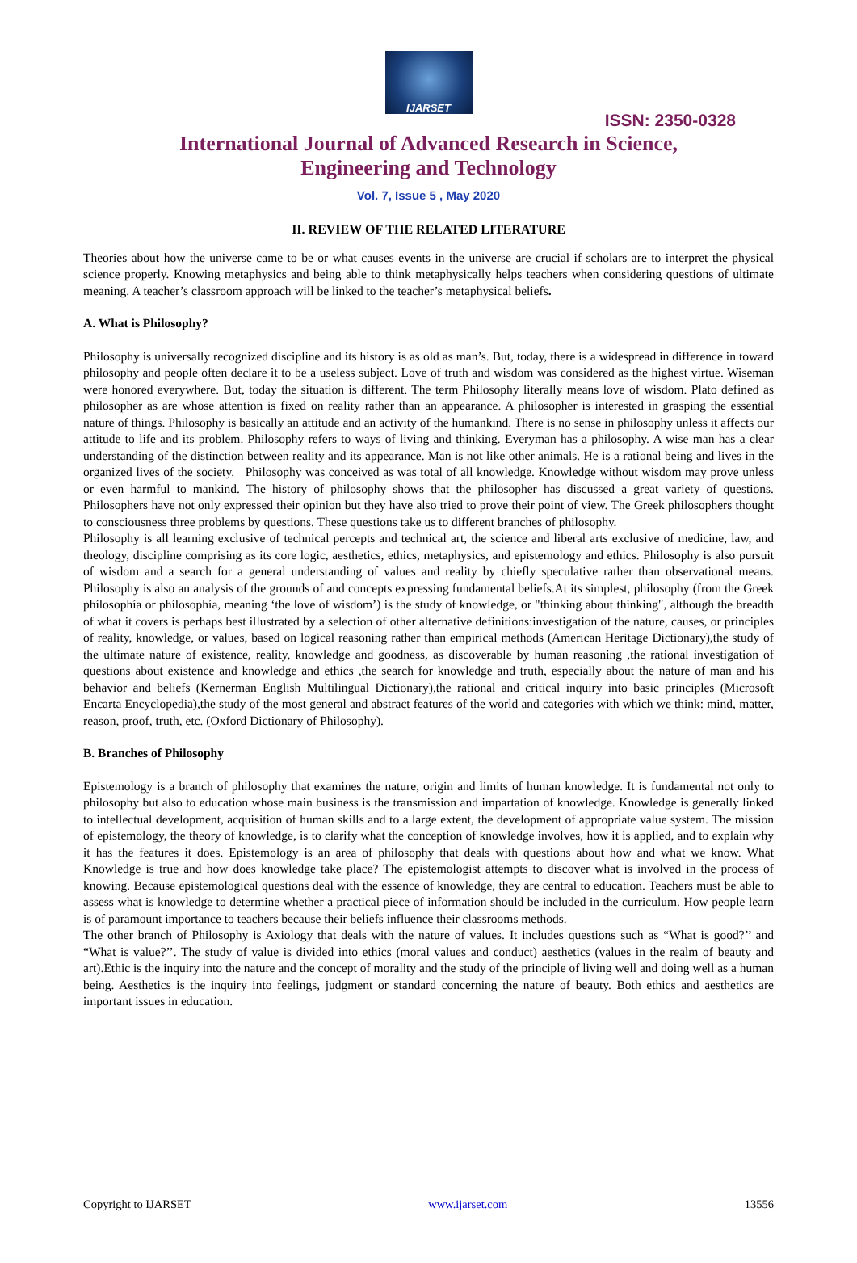IJARSET
ISSN: 2350-0328
International Journal of Advanced Research in Science,
Engineering and Technology
Vol. 7, Issue 5 , May 2020
II. REVIEW OF THE RELATED LITERATURE
Theories about how the universe came to be or what causes events in the universe are crucial if scholars are to interpret the physical science properly. Knowing metaphysics and being able to think metaphysically helps teachers when considering questions of ultimate meaning. A teacher’s classroom approach will be linked to the teacher’s metaphysical beliefs.
A. What is Philosophy?
Philosophy is universally recognized discipline and its history is as old as man’s. But, today, there is a widespread in difference in toward philosophy and people often declare it to be a useless subject. Love of truth and wisdom was considered as the highest virtue. Wiseman were honored everywhere. But, today the situation is different. The term Philosophy literally means love of wisdom. Plato defined as philosopher as are whose attention is fixed on reality rather than an appearance. A philosopher is interested in grasping the essential nature of things. Philosophy is basically an attitude and an activity of the humankind. There is no sense in philosophy unless it affects our attitude to life and its problem. Philosophy refers to ways of living and thinking. Everyman has a philosophy. A wise man has a clear understanding of the distinction between reality and its appearance. Man is not like other animals. He is a rational being and lives in the organized lives of the society. Philosophy was conceived as was total of all knowledge. Knowledge without wisdom may prove unless or even harmful to mankind. The history of philosophy shows that the philosopher has discussed a great variety of questions. Philosophers have not only expressed their opinion but they have also tried to prove their point of view. The Greek philosophers thought to consciousness three problems by questions. These questions take us to different branches of philosophy.
Philosophy is all learning exclusive of technical percepts and technical art, the science and liberal arts exclusive of medicine, law, and theology, discipline comprising as its core logic, aesthetics, ethics, metaphysics, and epistemology and ethics. Philosophy is also pursuit of wisdom and a search for a general understanding of values and reality by chiefly speculative rather than observational means. Philosophy is also an analysis of the grounds of and concepts expressing fundamental beliefs.At its simplest, philosophy (from the Greek phílosophía or phílosophía, meaning ‘the love of wisdom’) is the study of knowledge, or "thinking about thinking", although the breadth of what it covers is perhaps best illustrated by a selection of other alternative definitions:investigation of the nature, causes, or principles of reality, knowledge, or values, based on logical reasoning rather than empirical methods (American Heritage Dictionary),the study of the ultimate nature of existence, reality, knowledge and goodness, as discoverable by human reasoning ,the rational investigation of questions about existence and knowledge and ethics ,the search for knowledge and truth, especially about the nature of man and his behavior and beliefs (Kernerman English Multilingual Dictionary),the rational and critical inquiry into basic principles (Microsoft Encarta Encyclopedia),the study of the most general and abstract features of the world and categories with which we think: mind, matter, reason, proof, truth, etc. (Oxford Dictionary of Philosophy).
B. Branches of Philosophy
Epistemology is a branch of philosophy that examines the nature, origin and limits of human knowledge. It is fundamental not only to philosophy but also to education whose main business is the transmission and impartation of knowledge. Knowledge is generally linked to intellectual development, acquisition of human skills and to a large extent, the development of appropriate value system. The mission of epistemology, the theory of knowledge, is to clarify what the conception of knowledge involves, how it is applied, and to explain why it has the features it does. Epistemology is an area of philosophy that deals with questions about how and what we know. What Knowledge is true and how does knowledge take place? The epistemologist attempts to discover what is involved in the process of knowing. Because epistemological questions deal with the essence of knowledge, they are central to education. Teachers must be able to assess what is knowledge to determine whether a practical piece of information should be included in the curriculum. How people learn is of paramount importance to teachers because their beliefs influence their classrooms methods.
The other branch of Philosophy is Axiology that deals with the nature of values. It includes questions such as “What is good?’’ and “What is value?’’. The study of value is divided into ethics (moral values and conduct) aesthetics (values in the realm of beauty and art).Ethic is the inquiry into the nature and the concept of morality and the study of the principle of living well and doing well as a human being. Aesthetics is the inquiry into feelings, judgment or standard concerning the nature of beauty. Both ethics and aesthetics are important issues in education.
Copyright to IJARSET www.ijarset.com 13556